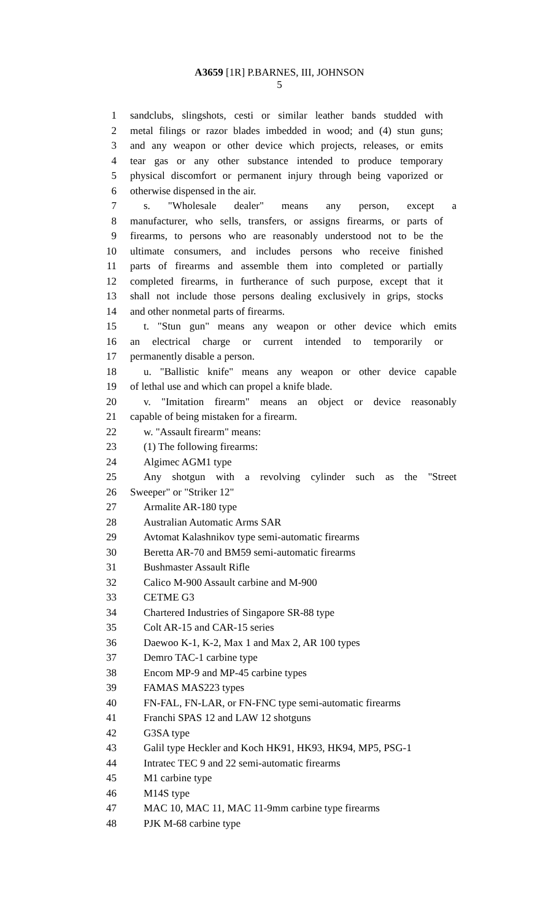A3659 [1R] P.BARNES, III, JOHNSON
5
1 sandclubs, slingshots, cesti or similar leather bands studded with
2 metal filings or razor blades imbedded in wood; and (4) stun guns;
3 and any weapon or other device which projects, releases, or emits
4 tear gas or any other substance intended to produce temporary
5 physical discomfort or permanent injury through being vaporized or
6 otherwise dispensed in the air.
7 s. "Wholesale dealer" means any person, except a
8 manufacturer, who sells, transfers, or assigns firearms, or parts of
9 firearms, to persons who are reasonably understood not to be the
10 ultimate consumers, and includes persons who receive finished
11 parts of firearms and assemble them into completed or partially
12 completed firearms, in furtherance of such purpose, except that it
13 shall not include those persons dealing exclusively in grips, stocks
14 and other nonmetal parts of firearms.
15 t. "Stun gun" means any weapon or other device which emits
16 an electrical charge or current intended to temporarily or
17 permanently disable a person.
18 u. "Ballistic knife" means any weapon or other device capable
19 of lethal use and which can propel a knife blade.
20 v. "Imitation firearm" means an object or device reasonably
21 capable of being mistaken for a firearm.
22 w. "Assault firearm" means:
23 (1) The following firearms:
24 Algimec AGM1 type
25 Any shotgun with a revolving cylinder such as the "Street
26 Sweeper" or "Striker 12"
27 Armalite AR-180 type
28 Australian Automatic Arms SAR
29 Avtomat Kalashnikov type semi-automatic firearms
30 Beretta AR-70 and BM59 semi-automatic firearms
31 Bushmaster Assault Rifle
32 Calico M-900 Assault carbine and M-900
33 CETME G3
34 Chartered Industries of Singapore SR-88 type
35 Colt AR-15 and CAR-15 series
36 Daewoo K-1, K-2, Max 1 and Max 2, AR 100 types
37 Demro TAC-1 carbine type
38 Encom MP-9 and MP-45 carbine types
39 FAMAS MAS223 types
40 FN-FAL, FN-LAR, or FN-FNC type semi-automatic firearms
41 Franchi SPAS 12 and LAW 12 shotguns
42 G3SA type
43 Galil type Heckler and Koch HK91, HK93, HK94, MP5, PSG-1
44 Intratec TEC 9 and 22 semi-automatic firearms
45 M1 carbine type
46 M14S type
47 MAC 10, MAC 11, MAC 11-9mm carbine type firearms
48 PJK M-68 carbine type